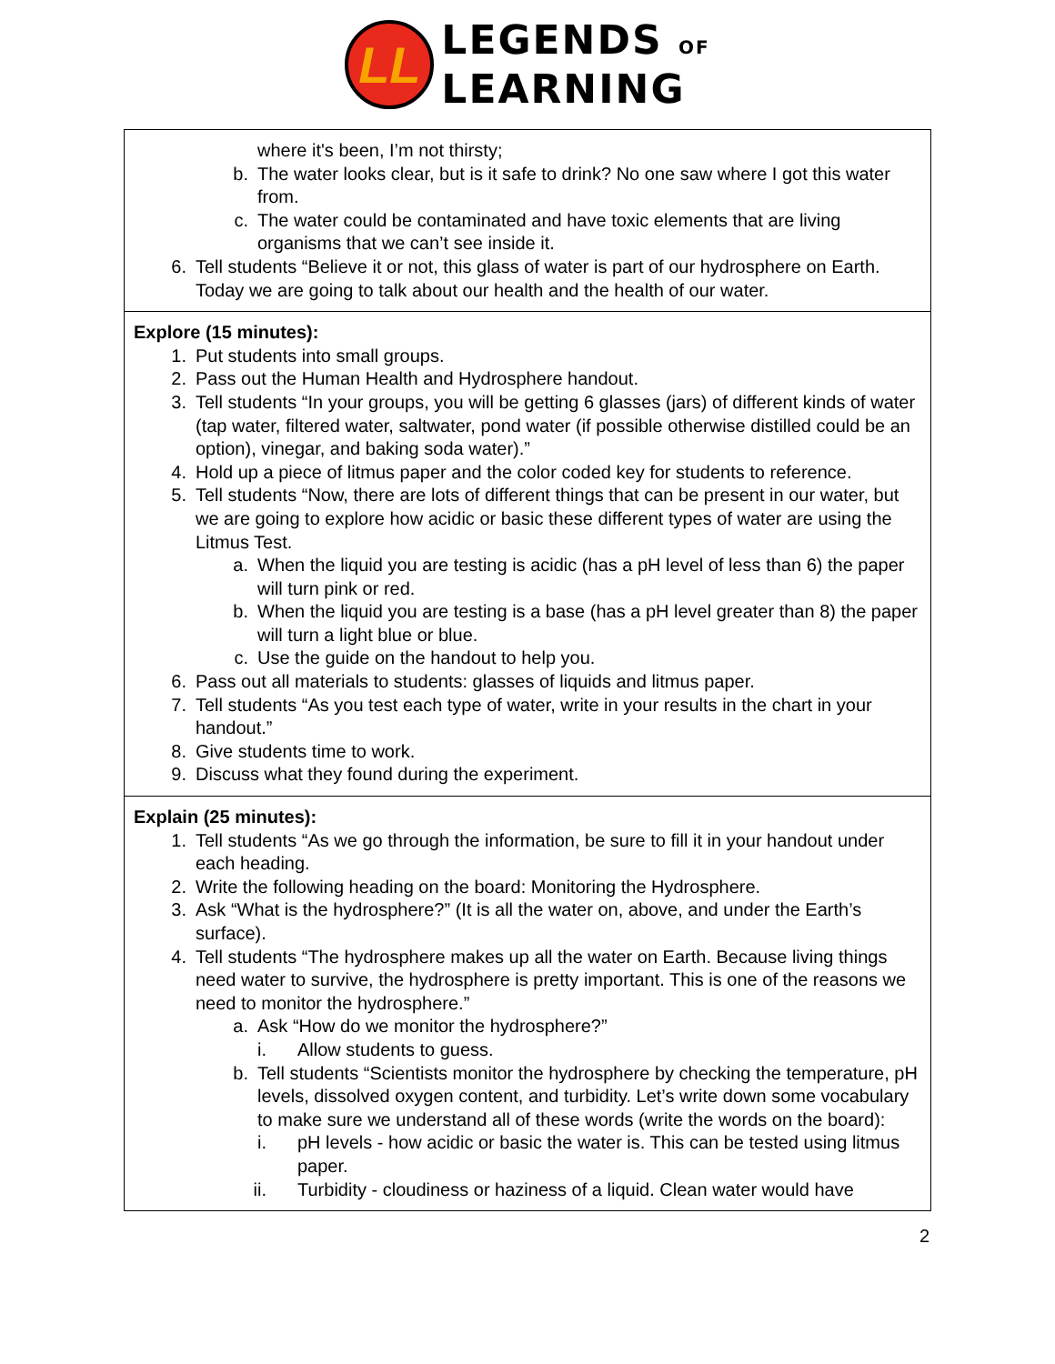LL
LEGENDS OF
LEARNING
| where it's been, I’m not thirsty; b. The water looks clear, but is it safe to drink? No one saw where I got this water from. c. The water could be contaminated and have toxic elements that are living organisms that we can’t see inside it. 6. Tell students “Believe it or not, this glass of water is part of our hydrosphere on Earth. Today we are going to talk about our health and the health of our water. |
| Explore (15 minutes): 1. Put students into small groups. 2. Pass out the Human Health and Hydrosphere handout. 3. Tell students “In your groups, you will be getting 6 glasses (jars) of different kinds of water (tap water, filtered water, saltwater, pond water (if possible otherwise distilled could be an option), vinegar, and baking soda water).” 4. Hold up a piece of litmus paper and the color coded key for students to reference. 5. Tell students “Now, there are lots of different things that can be present in our water, but we are going to explore how acidic or basic these different types of water are using the Litmus Test. a. When the liquid you are testing is acidic (has a pH level of less than 6) the paper will turn pink or red. b. When the liquid you are testing is a base (has a pH level greater than 8) the paper will turn a light blue or blue. c. Use the guide on the handout to help you. 6. Pass out all materials to students: glasses of liquids and litmus paper. 7. Tell students “As you test each type of water, write in your results in the chart in your handout.” 8. Give students time to work. 9. Discuss what they found during the experiment. |
| Explain (25 minutes): 1. Tell students “As we go through the information, be sure to fill it in your handout under each heading. 2. Write the following heading on the board: Monitoring the Hydrosphere. 3. Ask “What is the hydrosphere?” (It is all the water on, above, and under the Earth’s surface). 4. Tell students “The hydrosphere makes up all the water on Earth. Because living things need water to survive, the hydrosphere is pretty important. This is one of the reasons we need to monitor the hydrosphere.” a. Ask “How do we monitor the hydrosphere?” i. Allow students to guess. b. Tell students “Scientists monitor the hydrosphere by checking the temperature, pH levels, dissolved oxygen content, and turbidity. Let’s write down some vocabulary to make sure we understand all of these words (write the words on the board): i. pH levels - how acidic or basic the water is. This can be tested using litmus paper. ii. Turbidity - cloudiness or haziness of a liquid. Clean water would have |
2